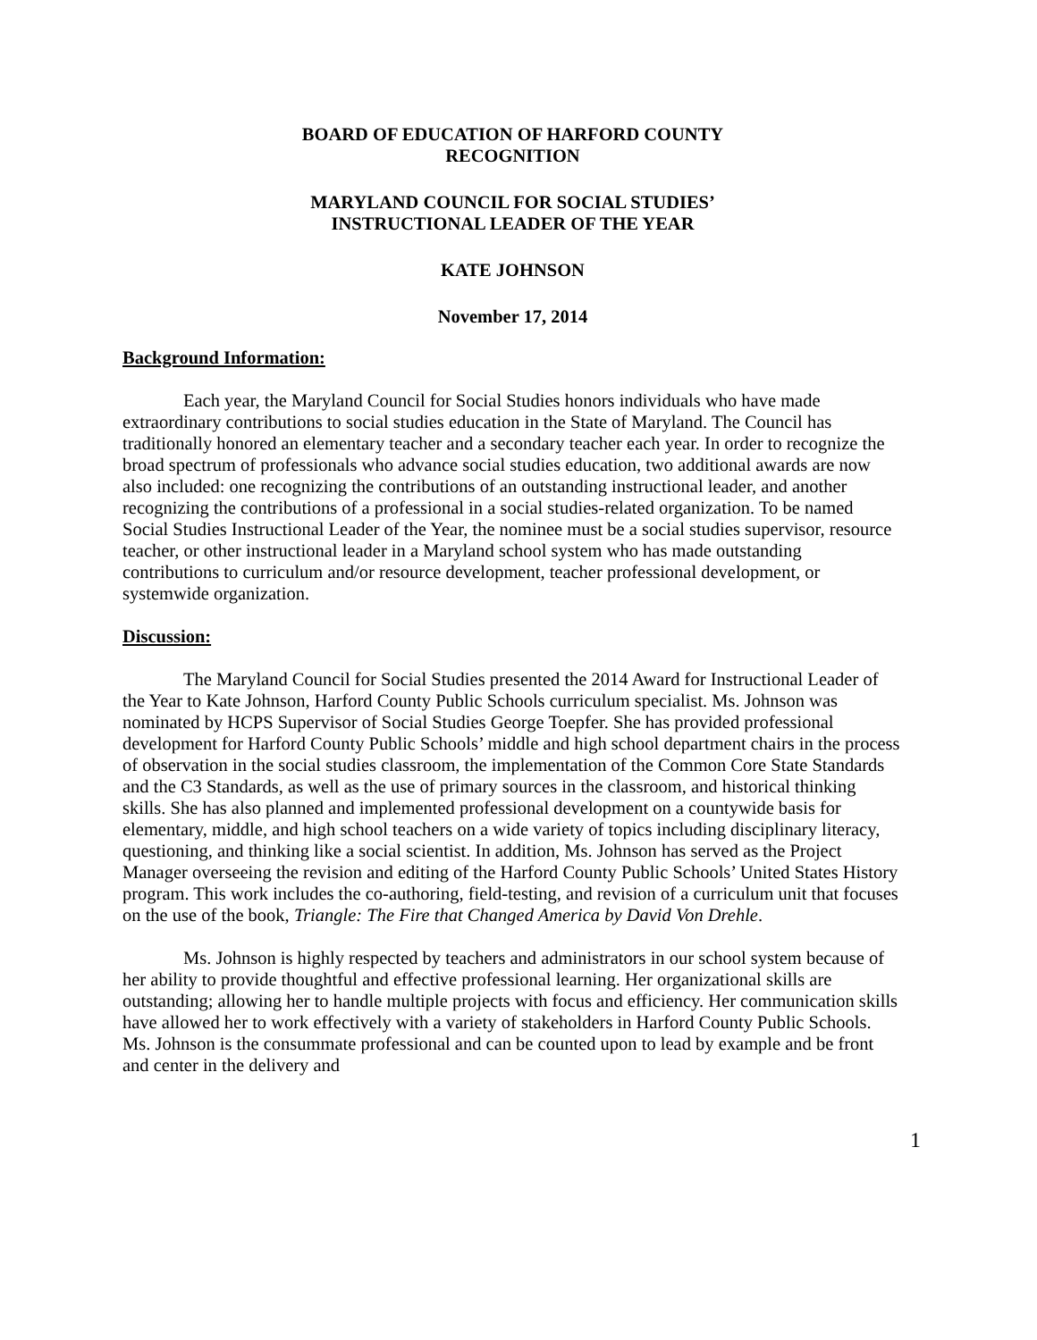BOARD OF EDUCATION OF HARFORD COUNTY
RECOGNITION
MARYLAND COUNCIL FOR SOCIAL STUDIES’
INSTRUCTIONAL LEADER OF THE YEAR
KATE JOHNSON
November 17, 2014
Background Information:
Each year, the Maryland Council for Social Studies honors individuals who have made extraordinary contributions to social studies education in the State of Maryland. The Council has traditionally honored an elementary teacher and a secondary teacher each year. In order to recognize the broad spectrum of professionals who advance social studies education, two additional awards are now also included: one recognizing the contributions of an outstanding instructional leader, and another recognizing the contributions of a professional in a social studies-related organization. To be named Social Studies Instructional Leader of the Year, the nominee must be a social studies supervisor, resource teacher, or other instructional leader in a Maryland school system who has made outstanding contributions to curriculum and/or resource development, teacher professional development, or systemwide organization.
Discussion:
The Maryland Council for Social Studies presented the 2014 Award for Instructional Leader of the Year to Kate Johnson, Harford County Public Schools curriculum specialist. Ms. Johnson was nominated by HCPS Supervisor of Social Studies George Toepfer. She has provided professional development for Harford County Public Schools’ middle and high school department chairs in the process of observation in the social studies classroom, the implementation of the Common Core State Standards and the C3 Standards, as well as the use of primary sources in the classroom, and historical thinking skills. She has also planned and implemented professional development on a countywide basis for elementary, middle, and high school teachers on a wide variety of topics including disciplinary literacy, questioning, and thinking like a social scientist. In addition, Ms. Johnson has served as the Project Manager overseeing the revision and editing of the Harford County Public Schools’ United States History program. This work includes the co-authoring, field-testing, and revision of a curriculum unit that focuses on the use of the book, Triangle: The Fire that Changed America by David Von Drehle.
Ms. Johnson is highly respected by teachers and administrators in our school system because of her ability to provide thoughtful and effective professional learning. Her organizational skills are outstanding; allowing her to handle multiple projects with focus and efficiency. Her communication skills have allowed her to work effectively with a variety of stakeholders in Harford County Public Schools. Ms. Johnson is the consummate professional and can be counted upon to lead by example and be front and center in the delivery and
1